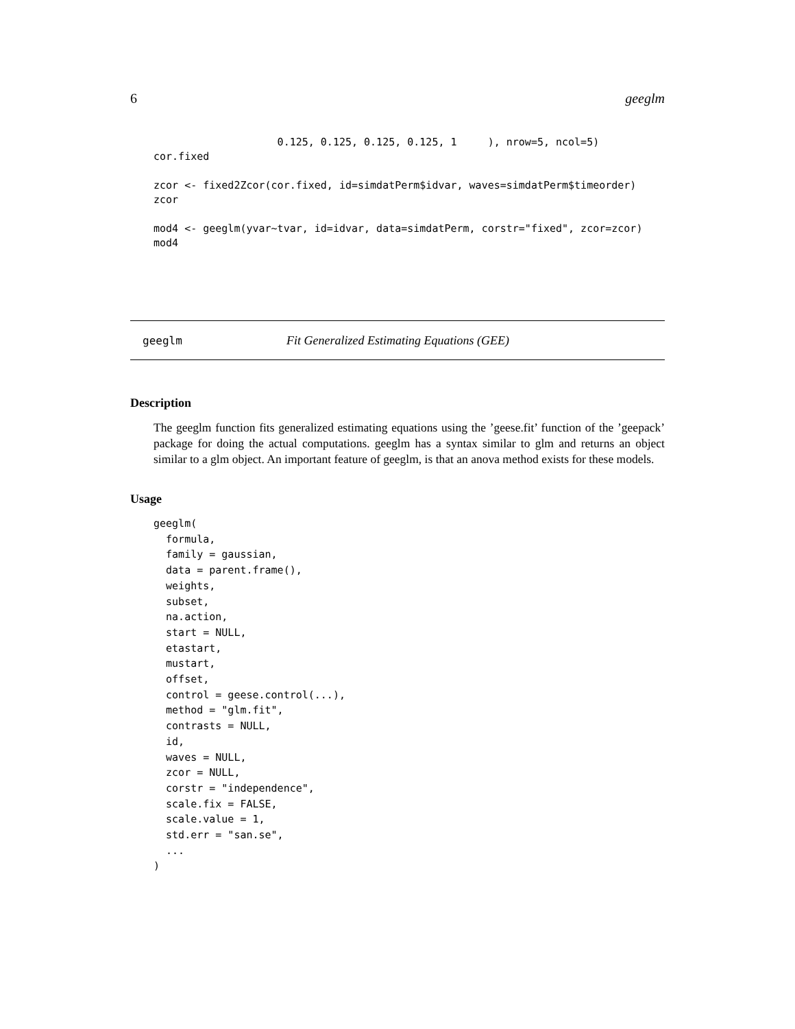6 geeglm
                    0.125, 0.125, 0.125, 0.125, 1     ), nrow=5, ncol=5)
cor.fixed

zcor <- fixed2Zcor(cor.fixed, id=simdatPerm$idvar, waves=simdatPerm$timeorder)
zcor

mod4 <- geeglm(yvar~tvar, id=idvar, data=simdatPerm, corstr="fixed", zcor=zcor)
mod4
geeglm Fit Generalized Estimating Equations (GEE)
Description
The geeglm function fits generalized estimating equations using the ’geese.fit’ function of the ’geepack’ package for doing the actual computations. geeglm has a syntax similar to glm and returns an object similar to a glm object. An important feature of geeglm, is that an anova method exists for these models.
Usage
geeglm(
  formula,
  family = gaussian,
  data = parent.frame(),
  weights,
  subset,
  na.action,
  start = NULL,
  etastart,
  mustart,
  offset,
  control = geese.control(...),
  method = "glm.fit",
  contrasts = NULL,
  id,
  waves = NULL,
  zcor = NULL,
  corstr = "independence",
  scale.fix = FALSE,
  scale.value = 1,
  std.err = "san.se",
  ...
)